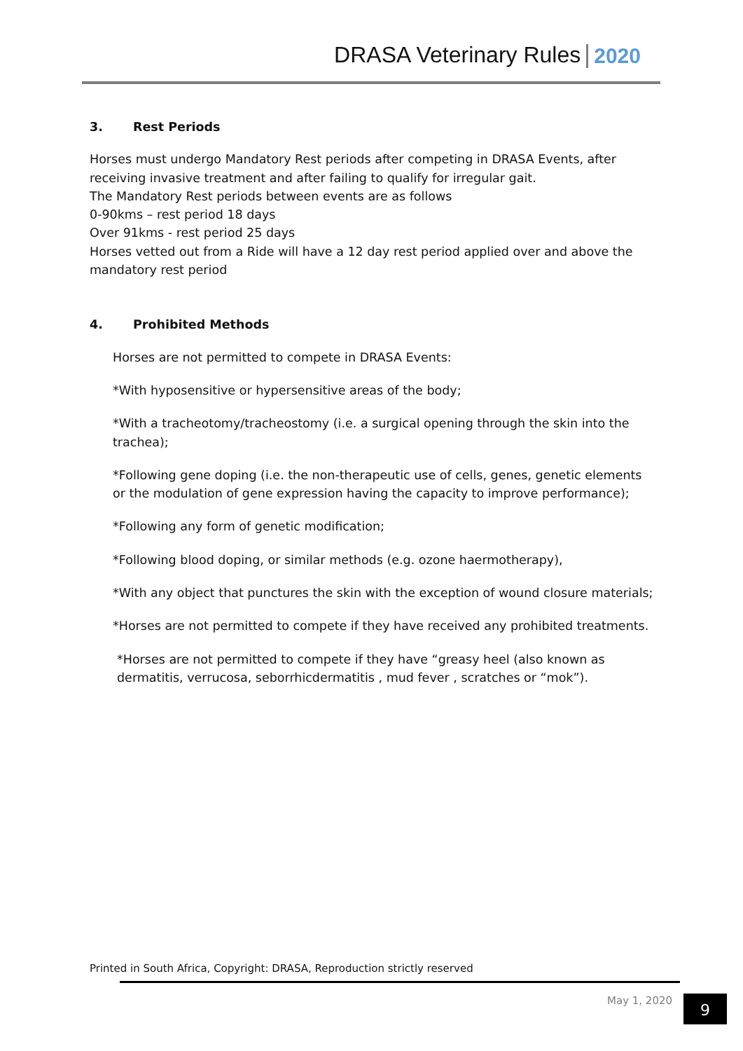DRASA Veterinary Rules 2020
3. Rest Periods
Horses must undergo Mandatory Rest periods after competing in DRASA Events, after receiving invasive treatment and after failing to qualify for irregular gait.
The Mandatory Rest periods between events are as follows
0-90kms – rest period 18 days
Over 91kms - rest period 25 days
Horses vetted out from a Ride will have a 12 day rest period applied over and above the mandatory rest period
4. Prohibited Methods
Horses are not permitted to compete in DRASA Events:
*With hyposensitive or hypersensitive areas of the body;
*With a tracheotomy/tracheostomy (i.e. a surgical opening through the skin into the trachea);
*Following gene doping (i.e. the non-therapeutic use of cells, genes, genetic elements or the modulation of gene expression having the capacity to improve performance);
*Following any form of genetic modification;
*Following blood doping, or similar methods (e.g. ozone haermotherapy),
*With any object that punctures the skin with the exception of wound closure materials;
*Horses are not permitted to compete if they have received any prohibited treatments.
*Horses are not permitted to compete if they have “greasy heel (also known as dermatitis, verrucosa, seborrhicdermatitis , mud fever , scratches or “mok”).
Printed in South Africa, Copyright: DRASA, Reproduction strictly reserved
May 1, 2020 9